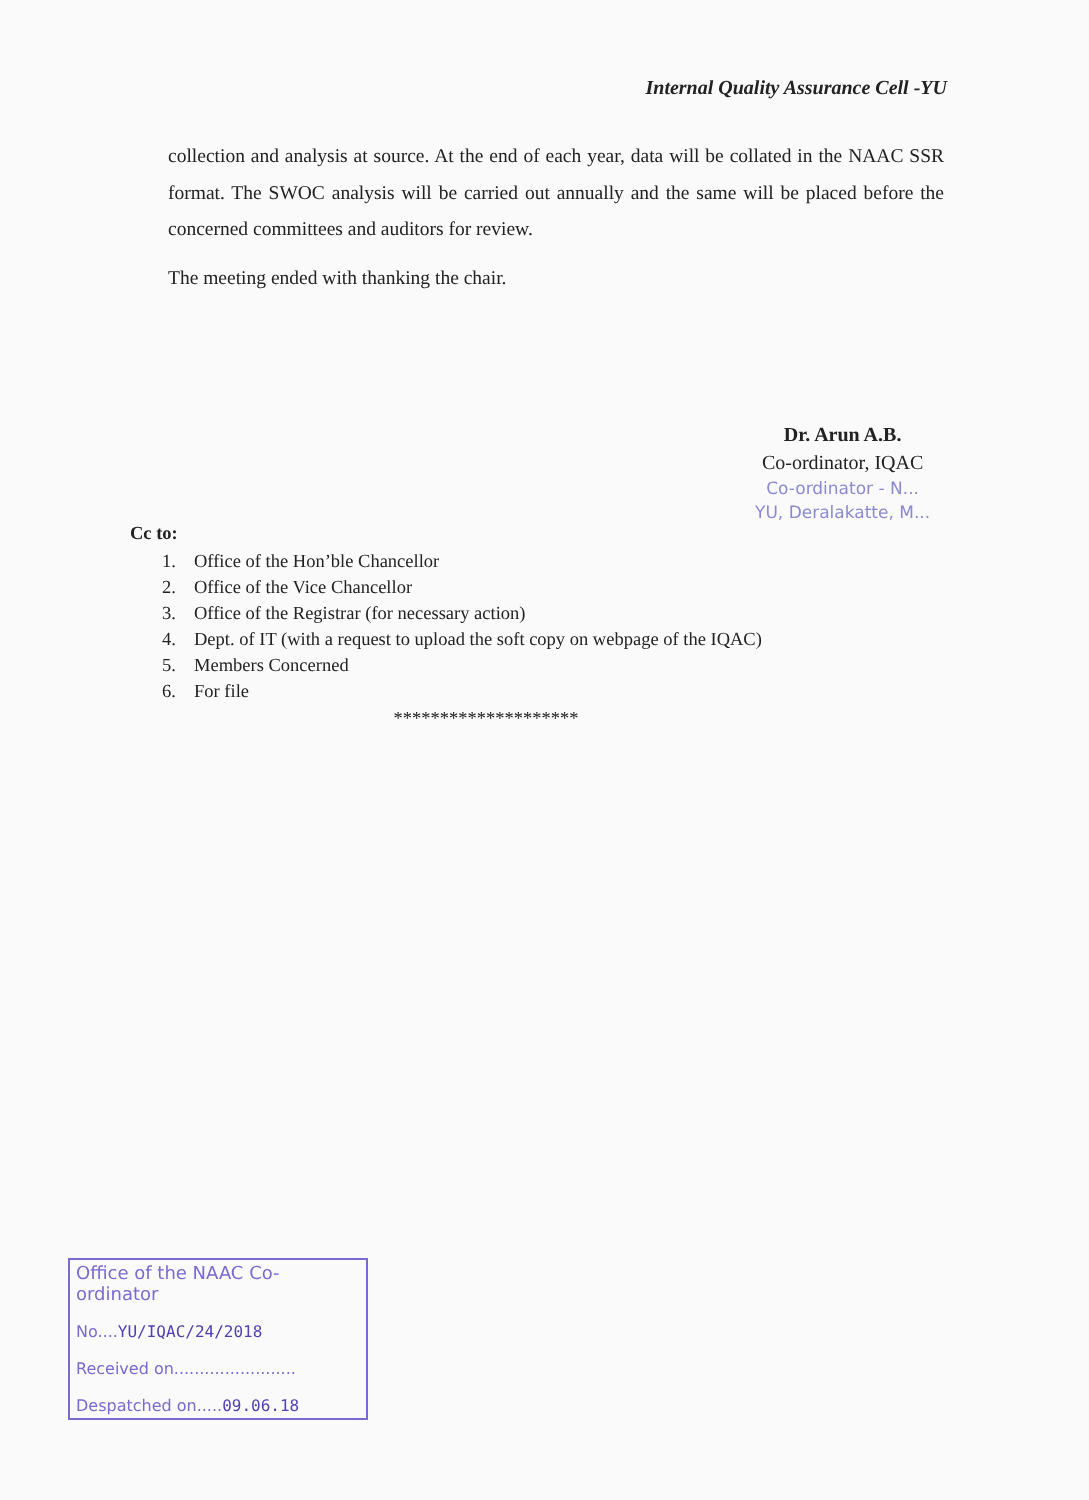Internal Quality Assurance Cell -YU
collection and analysis at source. At the end of each year, data will be collated in the NAAC SSR format. The SWOC analysis will be carried out annually and the same will be placed before the concerned committees and auditors for review.
The meeting ended with thanking the chair.
Dr. Arun A.B.
Co-ordinator, IQAC
Co-ordinator - N...
YU, Deralakatte, M...
Cc to:
1. Office of the Hon’ble Chancellor
2. Office of the Vice Chancellor
3. Office of the Registrar (for necessary action)
4. Dept. of IT (with a request to upload the soft copy on webpage of the IQAC)
5. Members Concerned
6. For file
********************
Office of the NAAC Co-ordinator
No....YU/IQAC/24/2018
Received on........................
Despatched on.....09.06.18